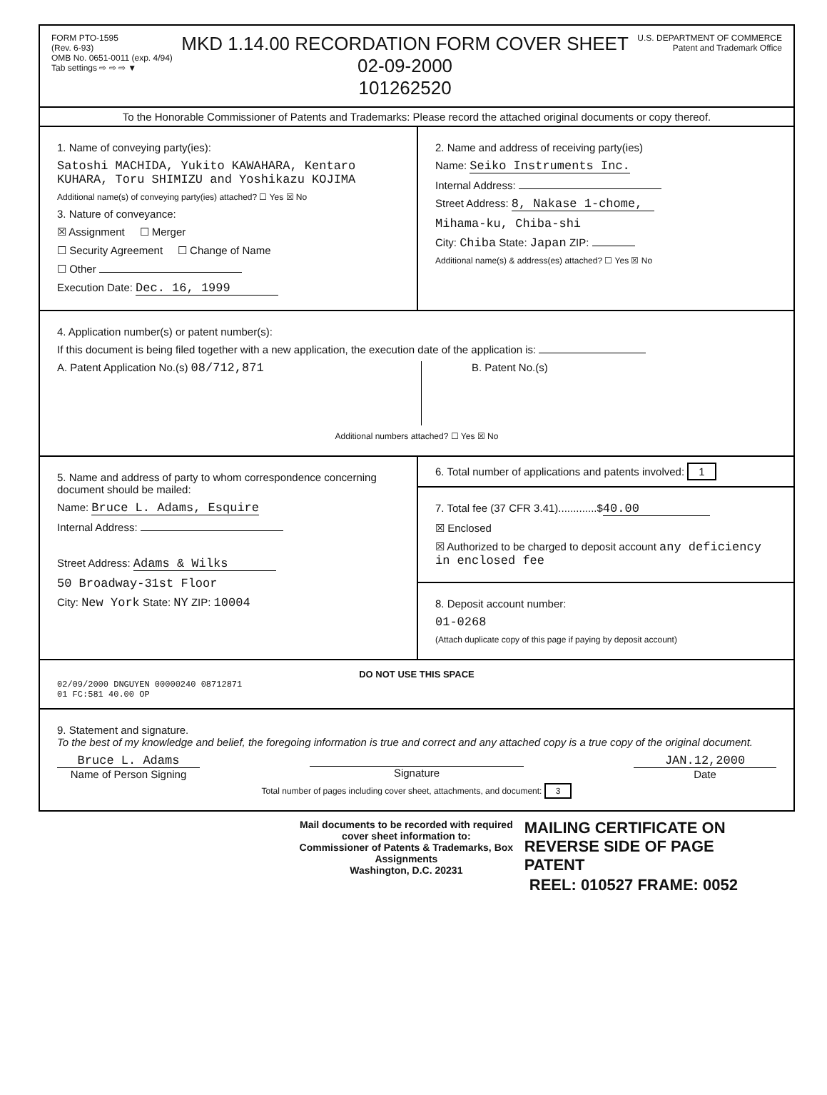FORM PTO-1595
(Rev. 6-93)
OMB No. 0651-0011 (exp. 4/94)
Tab settings ⇨ ⇨ ⇨ ▼
MKD 1.14.00 RECORDATION FORM COVER SHEET
02-09-2000
101262520
U.S. DEPARTMENT OF COMMERCE
Patent and Trademark Office
To the Honorable Commissioner of Patents and Trademarks: Please record the attached original documents or copy thereof.
1. Name of conveying party(ies):
Satoshi MACHIDA, Yukito KAWAHARA, Kentaro KUHARA, Toru SHIMIZU and Yoshikazu KOJIMA
Additional name(s) of conveying party(ies) attached? ☐ Yes ☒ No
3. Nature of conveyance:
☒ Assignment ☐ Merger
☐ Security Agreement ☐ Change of Name
☐ Other
Execution Date: Dec. 16, 1999
2. Name and address of receiving party(ies)
Name: Seiko Instruments Inc.
Internal Address:
Street Address: 8, Nakase 1-chome,
Mihama-ku, Chiba-shi
City: Chiba State: Japan ZIP:
Additional name(s) & address(es) attached? ☐ Yes ☒ No
4. Application number(s) or patent number(s):
If this document is being filed together with a new application, the execution date of the application is:
A. Patent Application No.(s) 08/712,871 B. Patent No.(s)
Additional numbers attached? ☐ Yes ☒ No
5. Name and address of party to whom correspondence concerning document should be mailed:
Name: Bruce L. Adams, Esquire
Internal Address:
Street Address: Adams & Wilks
50 Broadway-31st Floor
City: New York State: NY ZIP: 10004
6. Total number of applications and patents involved: 1
7. Total fee (37 CFR 3.41).............$ 40.00
☒ Enclosed
☒ Authorized to be charged to deposit account any deficiency in enclosed fee
8. Deposit account number:
01-0268
(Attach duplicate copy of this page if paying by deposit account)
DO NOT USE THIS SPACE
02/09/2000 DNGUYEN 00000240 08712871
01 FC:581 40.00 OP
9. Statement and signature.
To the best of my knowledge and belief, the foregoing information is true and correct and any attached copy is a true copy of the original document.
Bruce L. Adams
Name of Person Signing
Signature JAN.12,2000
Date
Total number of pages including cover sheet, attachments, and document: 3
Mail documents to be recorded with required cover sheet information to:
Commissioner of Patents & Trademarks, Box Assignments
Washington, D.C. 20231
MAILING CERTIFICATE ON REVERSE SIDE OF PAGE
PATENT
REEL: 010527 FRAME: 0052